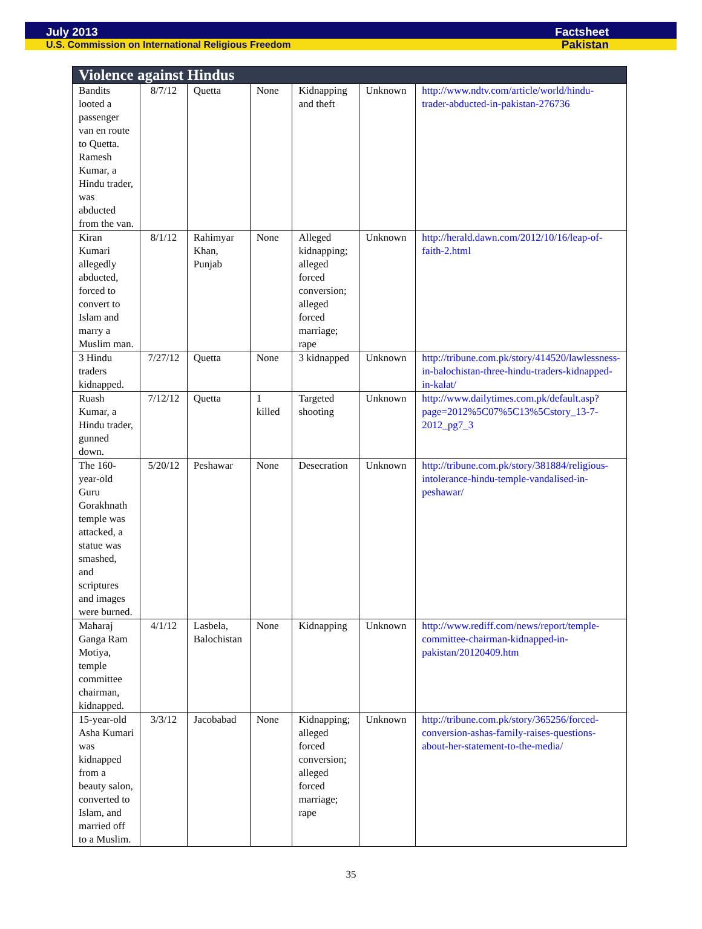July 2013 Factsheet
U.S. Commission on International Religious Freedom Pakistan
| Violence against Hindus | | | | | | |
| --- | --- | --- | --- | --- | --- | --- |
| Bandits looted a passenger van en route to Quetta. Ramesh Kumar, a Hindu trader, was abducted from the van. | 8/7/12 | Quetta | None | Kidnapping and theft | Unknown | http://www.ndtv.com/article/world/hindu-trader-abducted-in-pakistan-276736 |
| Kiran Kumari allegedly abducted, forced to convert to Islam and marry a Muslim man. | 8/1/12 | Rahimyar Khan, Punjab | None | Alleged kidnapping; alleged forced conversion; alleged forced marriage; rape | Unknown | http://herald.dawn.com/2012/10/16/leap-of-faith-2.html |
| 3 Hindu traders kidnapped. | 7/27/12 | Quetta | None | 3 kidnapped | Unknown | http://tribune.com.pk/story/414520/lawlessness-in-balochistan-three-hindu-traders-kidnapped-in-kalat/ |
| Ruash Kumar, a Hindu trader, gunned down. | 7/12/12 | Quetta | 1 killed | Targeted shooting | Unknown | http://www.dailytimes.com.pk/default.asp?page=2012%5C07%5C13%5Cstory_13-7-2012_pg7_3 |
| The 160-year-old Guru Gorakhnath temple was attacked, a statue was smashed, and scriptures and images were burned. | 5/20/12 | Peshawar | None | Desecration | Unknown | http://tribune.com.pk/story/381884/religious-intolerance-hindu-temple-vandalised-in-peshawar/ |
| Maharaj Ganga Ram Motiya, temple committee chairman, kidnapped. | 4/1/12 | Lasbela, Balochistan | None | Kidnapping | Unknown | http://www.rediff.com/news/report/temple-committee-chairman-kidnapped-in-pakistan/20120409.htm |
| 15-year-old Asha Kumari was kidnapped from a beauty salon, converted to Islam, and married off to a Muslim. | 3/3/12 | Jacobabad | None | Kidnapping; alleged forced conversion; alleged forced marriage; rape | Unknown | http://tribune.com.pk/story/365256/forced-conversion-ashas-family-raises-questions-about-her-statement-to-the-media/ |
35